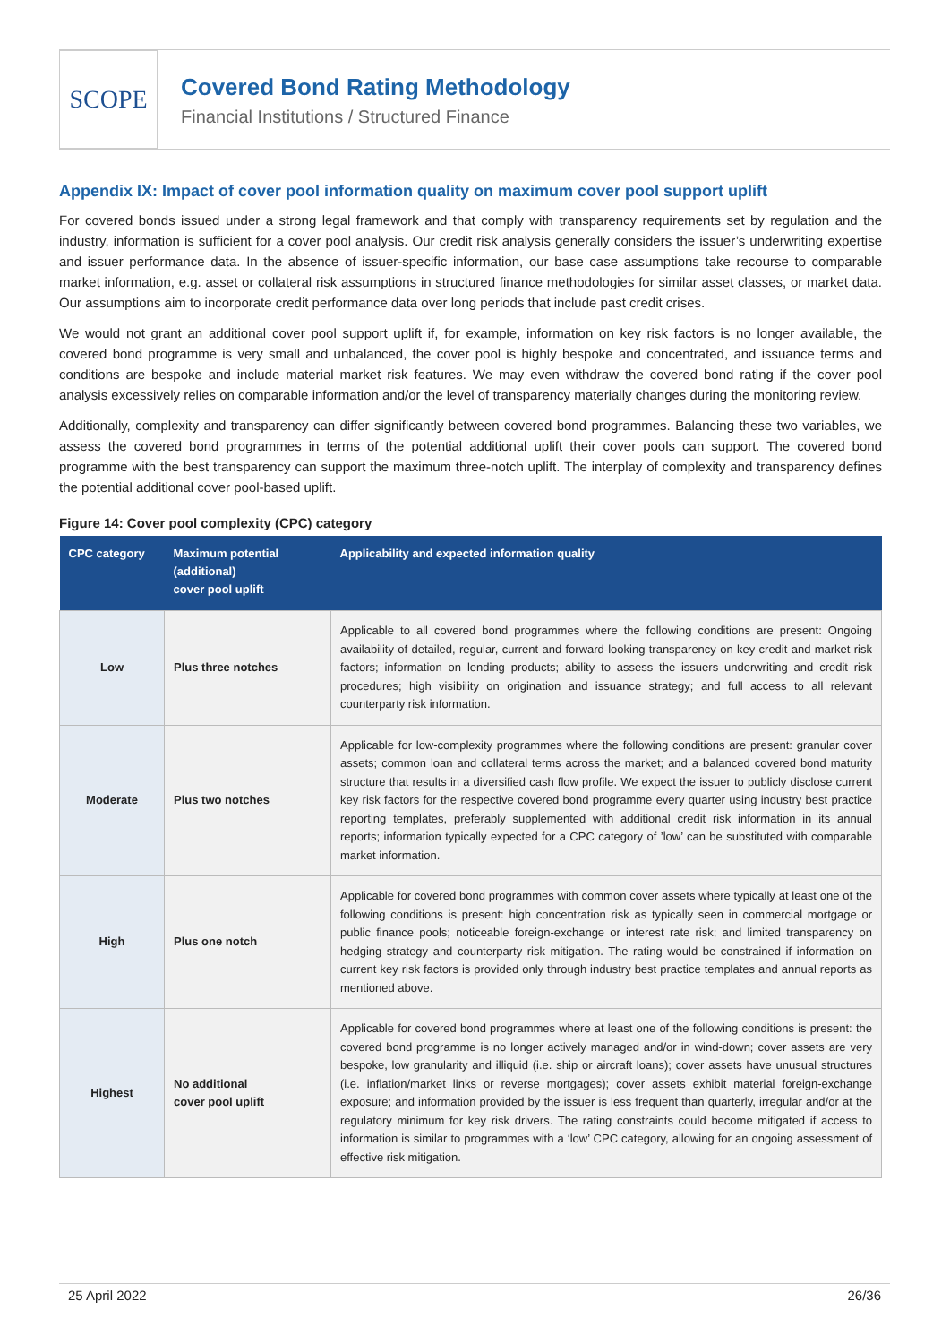SCOPE
Covered Bond Rating Methodology
Financial Institutions / Structured Finance
Appendix IX: Impact of cover pool information quality on maximum cover pool support uplift
For covered bonds issued under a strong legal framework and that comply with transparency requirements set by regulation and the industry, information is sufficient for a cover pool analysis. Our credit risk analysis generally considers the issuer’s underwriting expertise and issuer performance data. In the absence of issuer-specific information, our base case assumptions take recourse to comparable market information, e.g. asset or collateral risk assumptions in structured finance methodologies for similar asset classes, or market data. Our assumptions aim to incorporate credit performance data over long periods that include past credit crises.
We would not grant an additional cover pool support uplift if, for example, information on key risk factors is no longer available, the covered bond programme is very small and unbalanced, the cover pool is highly bespoke and concentrated, and issuance terms and conditions are bespoke and include material market risk features. We may even withdraw the covered bond rating if the cover pool analysis excessively relies on comparable information and/or the level of transparency materially changes during the monitoring review.
Additionally, complexity and transparency can differ significantly between covered bond programmes. Balancing these two variables, we assess the covered bond programmes in terms of the potential additional uplift their cover pools can support. The covered bond programme with the best transparency can support the maximum three-notch uplift. The interplay of complexity and transparency defines the potential additional cover pool-based uplift.
Figure 14: Cover pool complexity (CPC) category
| CPC category | Maximum potential (additional) cover pool uplift | Applicability and expected information quality |
| --- | --- | --- |
| Low | Plus three notches | Applicable to all covered bond programmes where the following conditions are present: Ongoing availability of detailed, regular, current and forward-looking transparency on key credit and market risk factors; information on lending products; ability to assess the issuers underwriting and credit risk procedures; high visibility on origination and issuance strategy; and full access to all relevant counterparty risk information. |
| Moderate | Plus two notches | Applicable for low-complexity programmes where the following conditions are present: granular cover assets; common loan and collateral terms across the market; and a balanced covered bond maturity structure that results in a diversified cash flow profile. We expect the issuer to publicly disclose current key risk factors for the respective covered bond programme every quarter using industry best practice reporting templates, preferably supplemented with additional credit risk information in its annual reports; information typically expected for a CPC category of ’low’ can be substituted with comparable market information. |
| High | Plus one notch | Applicable for covered bond programmes with common cover assets where typically at least one of the following conditions is present: high concentration risk as typically seen in commercial mortgage or public finance pools; noticeable foreign-exchange or interest rate risk; and limited transparency on hedging strategy and counterparty risk mitigation. The rating would be constrained if information on current key risk factors is provided only through industry best practice templates and annual reports as mentioned above. |
| Highest | No additional cover pool uplift | Applicable for covered bond programmes where at least one of the following conditions is present: the covered bond programme is no longer actively managed and/or in wind-down; cover assets are very bespoke, low granularity and illiquid (i.e. ship or aircraft loans); cover assets have unusual structures (i.e. inflation/market links or reverse mortgages); cover assets exhibit material foreign-exchange exposure; and information provided by the issuer is less frequent than quarterly, irregular and/or at the regulatory minimum for key risk drivers. The rating constraints could become mitigated if access to information is similar to programmes with a ‘low’ CPC category, allowing for an ongoing assessment of effective risk mitigation. |
25 April 2022 26/36